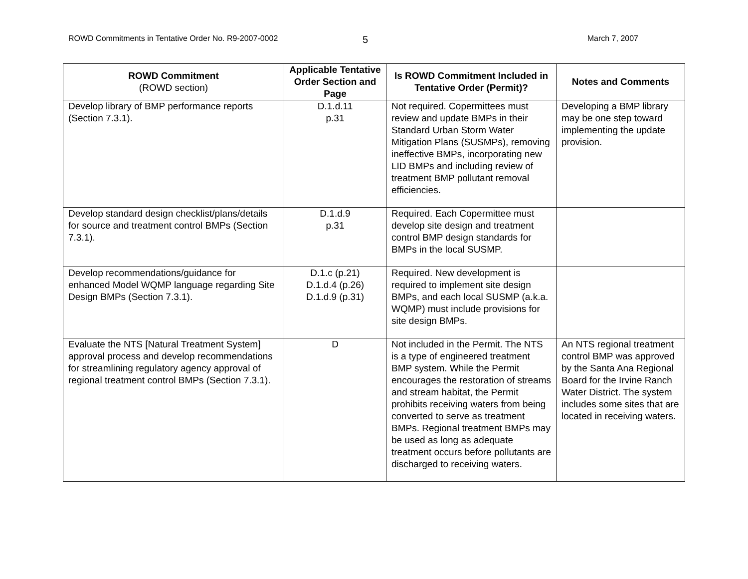ROWD Commitments in Tentative Order No. R9-2007-0002 5 March 7, 2007
| ROWD Commitment (ROWD section) | Applicable Tentative Order Section and Page | Is ROWD Commitment Included in Tentative Order (Permit)? | Notes and Comments |
| --- | --- | --- | --- |
| Develop library of BMP performance reports (Section 7.3.1). | D.1.d.11 p.31 | Not required. Copermittees must review and update BMPs in their Standard Urban Storm Water Mitigation Plans (SUSMPs), removing ineffective BMPs, incorporating new LID BMPs and including review of treatment BMP pollutant removal efficiencies. | Developing a BMP library may be one step toward implementing the update provision. |
| Develop standard design checklist/plans/details for source and treatment control BMPs (Section 7.3.1). | D.1.d.9 p.31 | Required. Each Copermittee must develop site design and treatment control BMP design standards for BMPs in the local SUSMP. | |
| Develop recommendations/guidance for enhanced Model WQMP language regarding Site Design BMPs (Section 7.3.1). | D.1.c (p.21) D.1.d.4 (p.26) D.1.d.9 (p.31) | Required. New development is required to implement site design BMPs, and each local SUSMP (a.k.a. WQMP) must include provisions for site design BMPs. | |
| Evaluate the NTS [Natural Treatment System] approval process and develop recommendations for streamlining regulatory agency approval of regional treatment control BMPs (Section 7.3.1). | D | Not included in the Permit. The NTS is a type of engineered treatment BMP system. While the Permit encourages the restoration of streams and stream habitat, the Permit prohibits receiving waters from being converted to serve as treatment BMPs. Regional treatment BMPs may be used as long as adequate treatment occurs before pollutants are discharged to receiving waters. | An NTS regional treatment control BMP was approved by the Santa Ana Regional Board for the Irvine Ranch Water District. The system includes some sites that are located in receiving waters. |